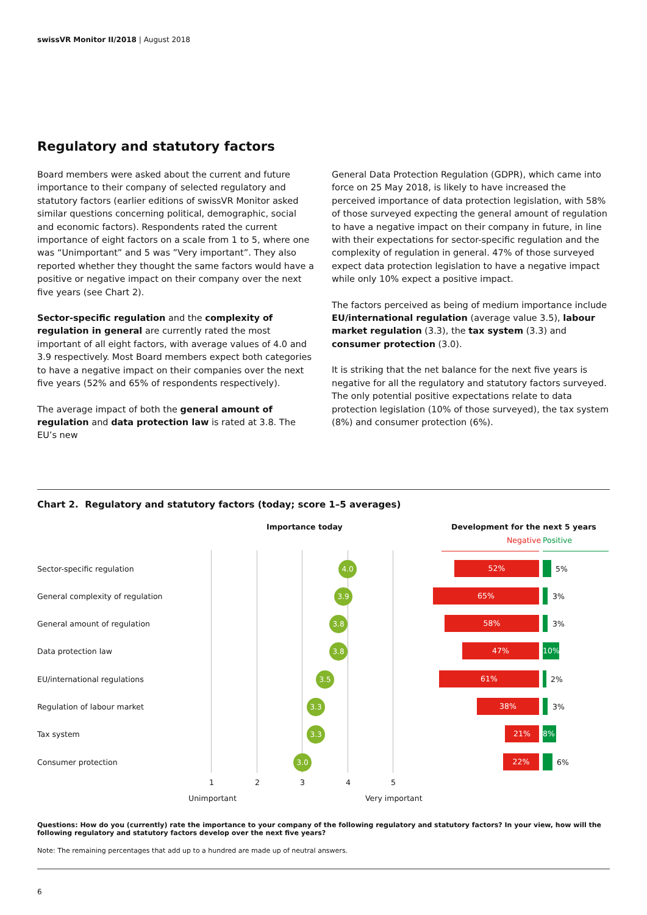swissVR Monitor II/2018 | August 2018
Regulatory and statutory factors
Board members were asked about the current and future importance to their company of selected regulatory and statutory factors (earlier editions of swissVR Monitor asked similar questions concerning political, demographic, social and economic factors). Respondents rated the current importance of eight factors on a scale from 1 to 5, where one was “Unimportant” and 5 was ”Very important”. They also reported whether they thought the same factors would have a positive or negative impact on their company over the next five years (see Chart 2).
Sector-specific regulation and the complexity of regulation in general are currently rated the most important of all eight factors, with average values of 4.0 and 3.9 respectively. Most Board members expect both categories to have a negative impact on their companies over the next five years (52% and 65% of respondents respectively).
The average impact of both the general amount of regulation and data protection law is rated at 3.8. The EU’s new
General Data Protection Regulation (GDPR), which came into force on 25 May 2018, is likely to have increased the perceived importance of data protection legislation, with 58% of those surveyed expecting the general amount of regulation to have a negative impact on their company in future, in line with their expectations for sector-specific regulation and the complexity of regulation in general. 47% of those surveyed expect data protection legislation to have a negative impact while only 10% expect a positive impact.
The factors perceived as being of medium importance include EU/international regulation (average value 3.5), labour market regulation (3.3), the tax system (3.3) and consumer protection (3.0).
It is striking that the net balance for the next five years is negative for all the regulatory and statutory factors surveyed. The only potential positive expectations relate to data protection legislation (10% of those surveyed), the tax system (8%) and consumer protection (6%).
Chart 2. Regulatory and statutory factors (today; score 1–5 averages)
Importance today
Development for the next 5 years
Negative Positive
Sector-specific regulation 4.0 52% 5%
General complexity of regulation 3.9 65% 3%
General amount of regulation 3.8 58% 3%
Data protection law 3.8 47% 10%
EU/international regulations 3.5 61% 2%
Regulation of labour market 3.3 38% 3%
Tax system 3.3 21% 8%
Consumer protection 3.0 22% 6%
1 2 3 4 5
Unimportant Very important
Questions: How do you (currently) rate the importance to your company of the following regulatory and statutory factors? In your view, how will the following regulatory and statutory factors develop over the next five years?
Note: The remaining percentages that add up to a hundred are made up of neutral answers.
6